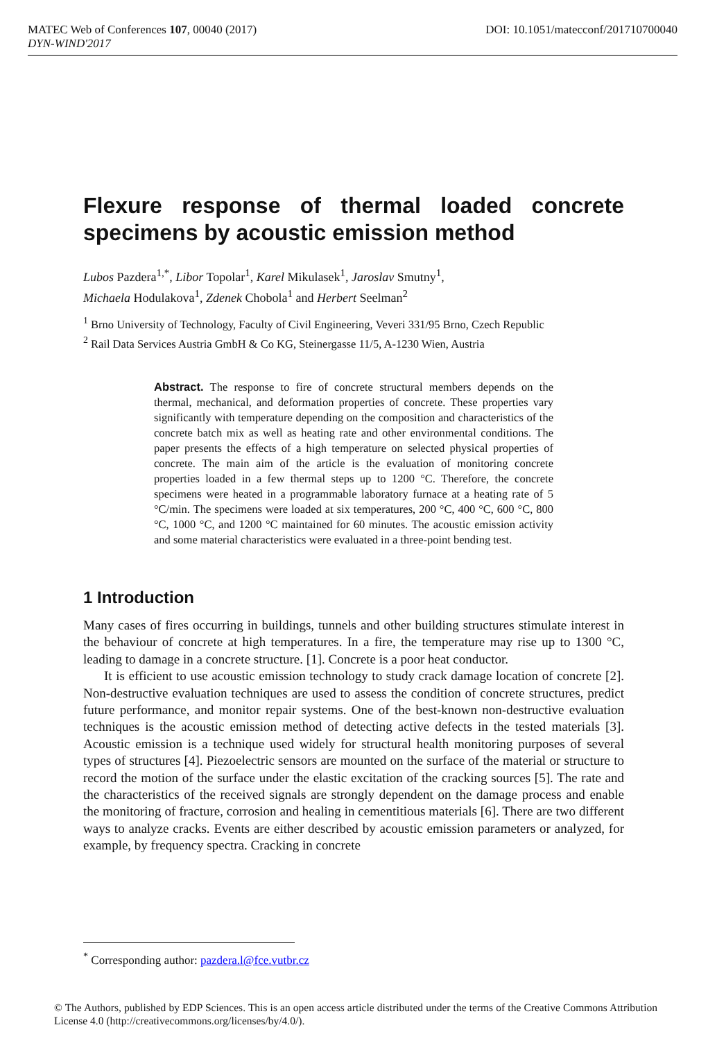MATEC Web of Conferences 107, 00040 (2017) DOI: 10.1051/matecconf/201710700040
DYN-WIND'2017
Flexure response of thermal loaded concrete specimens by acoustic emission method
Lubos Pazdera<sup>1,*</sup>, Libor Topolar<sup>1</sup>, Karel Mikulasek<sup>1</sup>, Jaroslav Smutny<sup>1</sup>,
Michaela Hodulakova<sup>1</sup>, Zdenek Chobola<sup>1</sup> and Herbert Seelman<sup>2</sup>
<sup>1</sup> Brno University of Technology, Faculty of Civil Engineering, Veveri 331/95 Brno, Czech Republic
<sup>2</sup> Rail Data Services Austria GmbH & Co KG, Steinergasse 11/5, A-1230 Wien, Austria
Abstract. The response to fire of concrete structural members depends on the thermal, mechanical, and deformation properties of concrete. These properties vary significantly with temperature depending on the composition and characteristics of the concrete batch mix as well as heating rate and other environmental conditions. The paper presents the effects of a high temperature on selected physical properties of concrete. The main aim of the article is the evaluation of monitoring concrete properties loaded in a few thermal steps up to 1200 °C. Therefore, the concrete specimens were heated in a programmable laboratory furnace at a heating rate of 5 °C/min. The specimens were loaded at six temperatures, 200 °C, 400 °C, 600 °C, 800 °C, 1000 °C, and 1200 °C maintained for 60 minutes. The acoustic emission activity and some material characteristics were evaluated in a three-point bending test.
1 Introduction
Many cases of fires occurring in buildings, tunnels and other building structures stimulate interest in the behaviour of concrete at high temperatures. In a fire, the temperature may rise up to 1300 °C, leading to damage in a concrete structure. [1]. Concrete is a poor heat conductor.
It is efficient to use acoustic emission technology to study crack damage location of concrete [2]. Non-destructive evaluation techniques are used to assess the condition of concrete structures, predict future performance, and monitor repair systems. One of the best-known non-destructive evaluation techniques is the acoustic emission method of detecting active defects in the tested materials [3]. Acoustic emission is a technique used widely for structural health monitoring purposes of several types of structures [4]. Piezoelectric sensors are mounted on the surface of the material or structure to record the motion of the surface under the elastic excitation of the cracking sources [5]. The rate and the characteristics of the received signals are strongly dependent on the damage process and enable the monitoring of fracture, corrosion and healing in cementitious materials [6]. There are two different ways to analyze cracks. Events are either described by acoustic emission parameters or analyzed, for example, by frequency spectra. Cracking in concrete
<sup>*</sup> Corresponding author: pazdera.l@fce.vutbr.cz
© The Authors, published by EDP Sciences. This is an open access article distributed under the terms of the Creative Commons Attribution License 4.0 (http://creativecommons.org/licenses/by/4.0/).